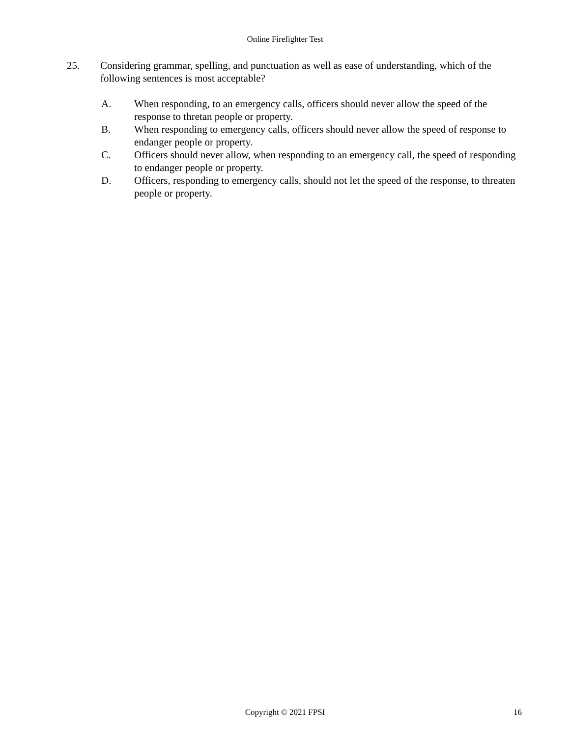Online Firefighter Test
25. Considering grammar, spelling, and punctuation as well as ease of understanding, which of the following sentences is most acceptable?
A. When responding, to an emergency calls, officers should never allow the speed of the response to thretan people or property.
B. When responding to emergency calls, officers should never allow the speed of response to endanger people or property.
C. Officers should never allow, when responding to an emergency call, the speed of responding to endanger people or property.
D. Officers, responding to emergency calls, should not let the speed of the response, to threaten people or property.
Copyright © 2021 FPSI
16